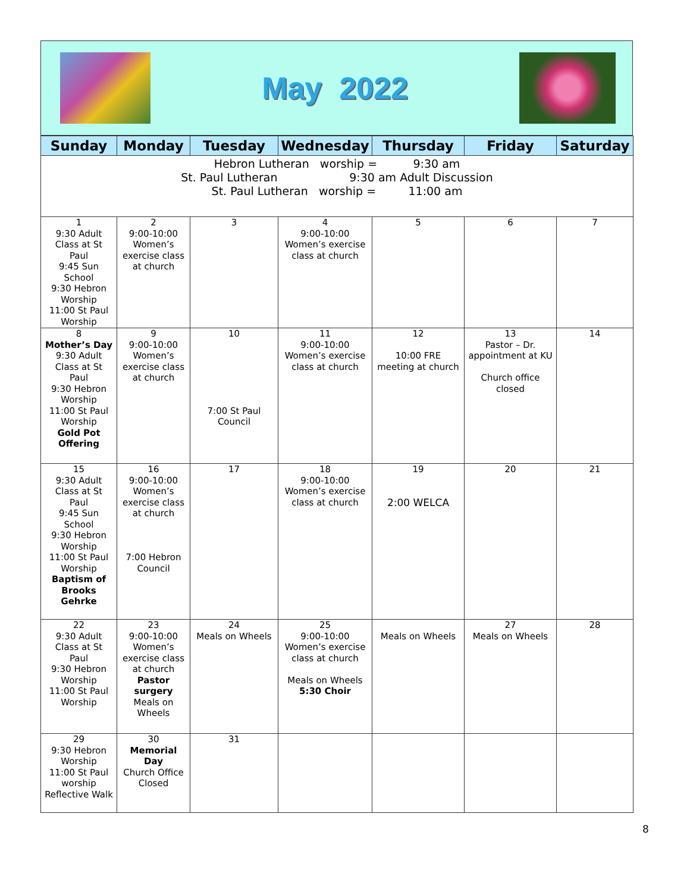May 2022
| Sunday | Monday | Tuesday | Wednesday | Thursday | Friday | Saturday |
| --- | --- | --- | --- | --- | --- | --- |
| Hebron Lutheran worship = 9:30 am St. Paul Lutheran 9:30 am Adult Discussion St. Paul Lutheran worship = 11:00 am | | | | | | |
| 1 9:30 Adult Class at St Paul 9:45 Sun School 9:30 Hebron Worship 11:00 St Paul Worship | 2 9:00-10:00 Women’s exercise class at church | 3 | 4 9:00-10:00 Women’s exercise class at church | 5 | 6 | 7 |
| 8 Mother’s Day 9:30 Adult Class at St Paul 9:30 Hebron Worship 11:00 St Paul Worship Gold Pot Offering | 9 9:00-10:00 Women’s exercise class at church | 10 7:00 St Paul Council | 11 9:00-10:00 Women’s exercise class at church | 12 10:00 FRE meeting at church | 13 Pastor – Dr. appointment at KU Church office closed | 14 |
| 15 9:30 Adult Class at St Paul 9:45 Sun School 9:30 Hebron Worship 11:00 St Paul Worship Baptism of Brooks Gehrke | 16 9:00-10:00 Women’s exercise class at church 7:00 Hebron Council | 17 | 18 9:00-10:00 Women’s exercise class at church | 19 2:00 WELCA | 20 | 21 |
| 22 9:30 Adult Class at St Paul 9:30 Hebron Worship 11:00 St Paul Worship | 23 9:00-10:00 Women’s exercise class at church Pastor surgery Meals on Wheels | 24 Meals on Wheels | 25 9:00-10:00 Women’s exercise class at church Meals on Wheels 5:30 Choir | Meals on Wheels | 27 Meals on Wheels | 28 |
| 29 9:30 Hebron Worship 11:00 St Paul worship Reflective Walk | 30 Memorial Day Church Office Closed | 31 | | | | |
8